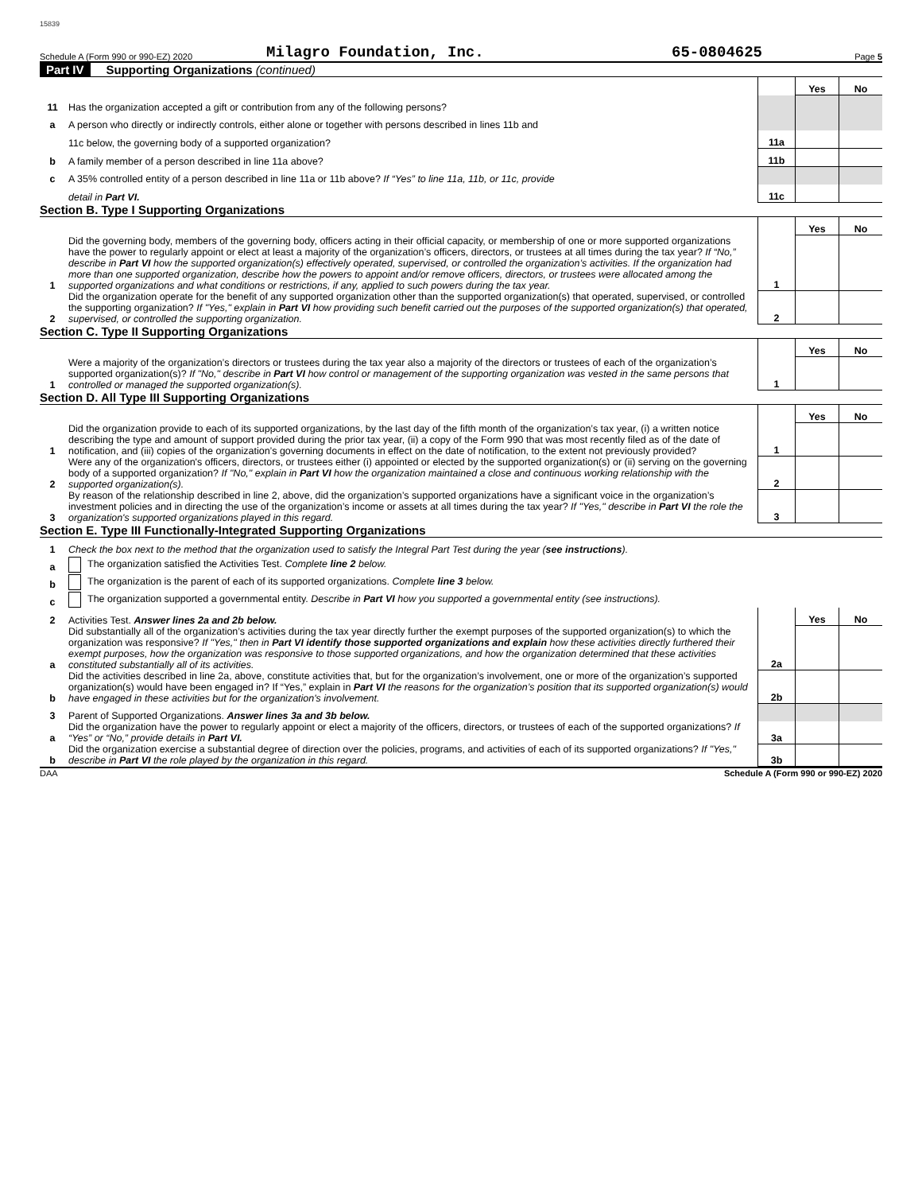15839
Schedule A (Form 990 or 990-EZ) 2020
Milagro Foundation, Inc.
65-0804625
Page 5
Part IV Supporting Organizations (continued)
| | | | Yes | No |
| 11 | Has the organization accepted a gift or contribution from any of the following persons? | | | |
| a | A person who directly or indirectly controls, either alone or together with persons described in lines 11b and | | | |
| | 11c below, the governing body of a supported organization? | 11a | | |
| b | A family member of a person described in line 11a above? | 11b | | |
| c | A 35% controlled entity of a person described in line 11a or 11b above? If “Yes” to line 11a, 11b, or 11c, provide | | | |
| | detail in Part VI. | 11c | | |
Section B. Type I Supporting Organizations
| | | | Yes | No |
| 1 | Did the governing body, members of the governing body, officers acting in their official capacity, or membership of one or more supported organizations have the power to regularly appoint or elect at least a majority of the organization’s officers, directors, or trustees at all times during the tax year? If “No,” describe in Part VI how the supported organization(s) effectively operated, supervised, or controlled the organization’s activities. If the organization had more than one supported organization, describe how the powers to appoint and/or remove officers, directors, or trustees were allocated among the supported organizations and what conditions or restrictions, if any, applied to such powers during the tax year. | 1 | | |
| 2 | Did the organization operate for the benefit of any supported organization other than the supported organization(s) that operated, supervised, or controlled the supporting organization? If "Yes," explain in Part VI how providing such benefit carried out the purposes of the supported organization(s) that operated, supervised, or controlled the supporting organization. | 2 | | |
Section C. Type II Supporting Organizations
| | | | Yes | No |
| 1 | Were a majority of the organization’s directors or trustees during the tax year also a majority of the directors or trustees of each of the organization’s supported organization(s)? If "No," describe in Part VI how control or management of the supporting organization was vested in the same persons that controlled or managed the supported organization(s). | 1 | | |
Section D. All Type III Supporting Organizations
| | | | Yes | No |
| 1 | Did the organization provide to each of its supported organizations, by the last day of the fifth month of the organization’s tax year, (i) a written notice describing the type and amount of support provided during the prior tax year, (ii) a copy of the Form 990 that was most recently filed as of the date of notification, and (iii) copies of the organization’s governing documents in effect on the date of notification, to the extent not previously provided? | 1 | | |
| 2 | Were any of the organization's officers, directors, or trustees either (i) appointed or elected by the supported organization(s) or (ii) serving on the governing body of a supported organization? If "No," explain in Part VI how the organization maintained a close and continuous working relationship with the supported organization(s). | 2 | | |
| 3 | By reason of the relationship described in line 2, above, did the organization’s supported organizations have a significant voice in the organization’s investment policies and in directing the use of the organization’s income or assets at all times during the tax year? If "Yes," describe in Part VI the role the organization's supported organizations played in this regard. | 3 | | |
Section E. Type III Functionally-Integrated Supporting Organizations
| 1 | Check the box next to the method that the organization used to satisfy the Integral Part Test during the year ( see instructions ). | | | |
| a | The organization satisfied the Activities Test. Complete line 2 below. | | | |
| b | The organization is the parent of each of its supported organizations. Complete line 3 below. | | | |
| c | The organization supported a governmental entity. Describe in Part VI how you supported a governmental entity (see instructions). | | | |
| 2 | Activities Test. Answer lines 2a and 2b below. | | Yes | No |
| a | Did substantially all of the organization’s activities during the tax year directly further the exempt purposes of the supported organization(s) to which the organization was responsive? If "Yes," then in Part VI identify those supported organizations and explain how these activities directly furthered their exempt purposes, how the organization was responsive to those supported organizations, and how the organization determined that these activities constituted substantially all of its activities. | 2a | | |
| b | Did the activities described in line 2a, above, constitute activities that, but for the organization’s involvement, one or more of the organization’s supported organization(s) would have been engaged in? If “Yes,” explain in Part VI the reasons for the organization’s position that its supported organization(s) would have engaged in these activities but for the organization's involvement. | 2b | | |
| 3 | Parent of Supported Organizations. Answer lines 3a and 3b below. | | | |
| a | Did the organization have the power to regularly appoint or elect a majority of the officers, directors, or trustees of each of the supported organizations? If “Yes” or “No,” provide details in Part VI. | 3a | | |
| b | Did the organization exercise a substantial degree of direction over the policies, programs, and activities of each of its supported organizations? If "Yes," describe in Part VI the role played by the organization in this regard. | 3b | | |
DAA Schedule A (Form 990 or 990-EZ) 2020